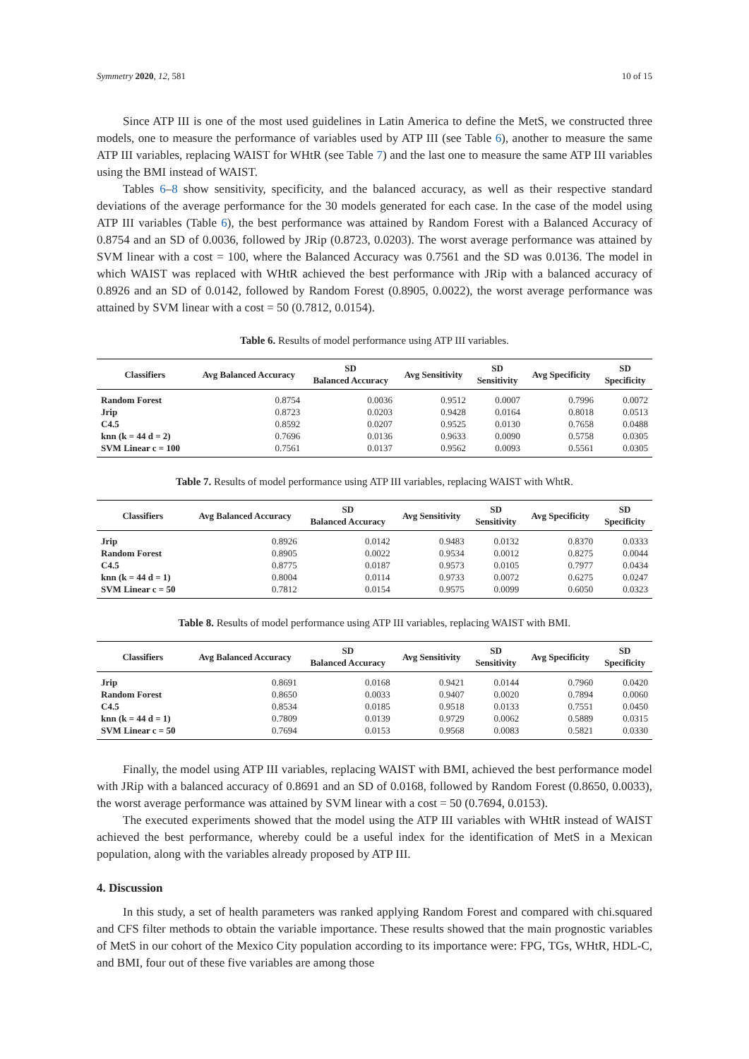Symmetry 2020, 12, 581 10 of 15
Since ATP III is one of the most used guidelines in Latin America to define the MetS, we constructed three models, one to measure the performance of variables used by ATP III (see Table 6), another to measure the same ATP III variables, replacing WAIST for WHtR (see Table 7) and the last one to measure the same ATP III variables using the BMI instead of WAIST.
Tables 6–8 show sensitivity, specificity, and the balanced accuracy, as well as their respective standard deviations of the average performance for the 30 models generated for each case. In the case of the model using ATP III variables (Table 6), the best performance was attained by Random Forest with a Balanced Accuracy of 0.8754 and an SD of 0.0036, followed by JRip (0.8723, 0.0203). The worst average performance was attained by SVM linear with a cost = 100, where the Balanced Accuracy was 0.7561 and the SD was 0.0136. The model in which WAIST was replaced with WHtR achieved the best performance with JRip with a balanced accuracy of 0.8926 and an SD of 0.0142, followed by Random Forest (0.8905, 0.0022), the worst average performance was attained by SVM linear with a cost = 50 (0.7812, 0.0154).
Table 6. Results of model performance using ATP III variables.
| Classifiers | Avg Balanced Accuracy | SD Balanced Accuracy | Avg Sensitivity | SD Sensitivity | Avg Specificity | SD Specificity |
| --- | --- | --- | --- | --- | --- | --- |
| Random Forest | 0.8754 | 0.0036 | 0.9512 | 0.0007 | 0.7996 | 0.0072 |
| Jrip | 0.8723 | 0.0203 | 0.9428 | 0.0164 | 0.8018 | 0.0513 |
| C4.5 | 0.8592 | 0.0207 | 0.9525 | 0.0130 | 0.7658 | 0.0488 |
| knn (k = 44 d = 2) | 0.7696 | 0.0136 | 0.9633 | 0.0090 | 0.5758 | 0.0305 |
| SVM Linear c = 100 | 0.7561 | 0.0137 | 0.9562 | 0.0093 | 0.5561 | 0.0305 |
Table 7. Results of model performance using ATP III variables, replacing WAIST with WhtR.
| Classifiers | Avg Balanced Accuracy | SD Balanced Accuracy | Avg Sensitivity | SD Sensitivity | Avg Specificity | SD Specificity |
| --- | --- | --- | --- | --- | --- | --- |
| Jrip | 0.8926 | 0.0142 | 0.9483 | 0.0132 | 0.8370 | 0.0333 |
| Random Forest | 0.8905 | 0.0022 | 0.9534 | 0.0012 | 0.8275 | 0.0044 |
| C4.5 | 0.8775 | 0.0187 | 0.9573 | 0.0105 | 0.7977 | 0.0434 |
| knn (k = 44 d = 1) | 0.8004 | 0.0114 | 0.9733 | 0.0072 | 0.6275 | 0.0247 |
| SVM Linear c = 50 | 0.7812 | 0.0154 | 0.9575 | 0.0099 | 0.6050 | 0.0323 |
Table 8. Results of model performance using ATP III variables, replacing WAIST with BMI.
| Classifiers | Avg Balanced Accuracy | SD Balanced Accuracy | Avg Sensitivity | SD Sensitivity | Avg Specificity | SD Specificity |
| --- | --- | --- | --- | --- | --- | --- |
| Jrip | 0.8691 | 0.0168 | 0.9421 | 0.0144 | 0.7960 | 0.0420 |
| Random Forest | 0.8650 | 0.0033 | 0.9407 | 0.0020 | 0.7894 | 0.0060 |
| C4.5 | 0.8534 | 0.0185 | 0.9518 | 0.0133 | 0.7551 | 0.0450 |
| knn (k = 44 d = 1) | 0.7809 | 0.0139 | 0.9729 | 0.0062 | 0.5889 | 0.0315 |
| SVM Linear c = 50 | 0.7694 | 0.0153 | 0.9568 | 0.0083 | 0.5821 | 0.0330 |
Finally, the model using ATP III variables, replacing WAIST with BMI, achieved the best performance model with JRip with a balanced accuracy of 0.8691 and an SD of 0.0168, followed by Random Forest (0.8650, 0.0033), the worst average performance was attained by SVM linear with a cost = 50 (0.7694, 0.0153).
The executed experiments showed that the model using the ATP III variables with WHtR instead of WAIST achieved the best performance, whereby could be a useful index for the identification of MetS in a Mexican population, along with the variables already proposed by ATP III.
4. Discussion
In this study, a set of health parameters was ranked applying Random Forest and compared with chi.squared and CFS filter methods to obtain the variable importance. These results showed that the main prognostic variables of MetS in our cohort of the Mexico City population according to its importance were: FPG, TGs, WHtR, HDL-C, and BMI, four out of these five variables are among those